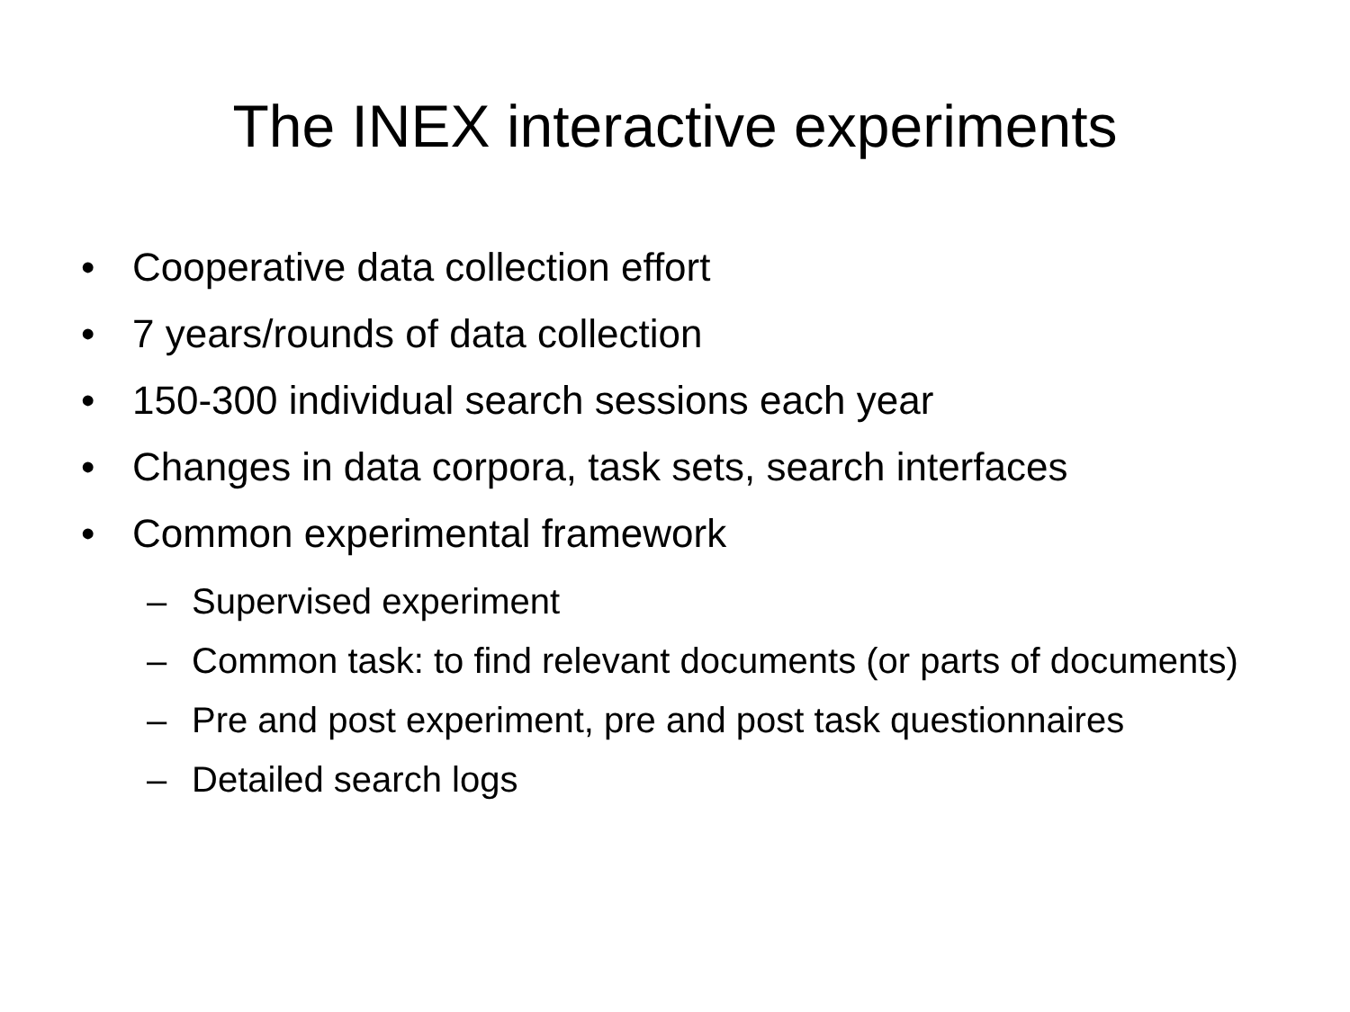The INEX interactive experiments
• Cooperative data collection effort
• 7 years/rounds of data collection
• 150-300 individual search sessions each year
• Changes in data corpora, task sets, search interfaces
• Common experimental framework
– Supervised experiment
– Common task: to find relevant documents (or parts of documents)
– Pre and post experiment, pre and post task questionnaires
– Detailed search logs